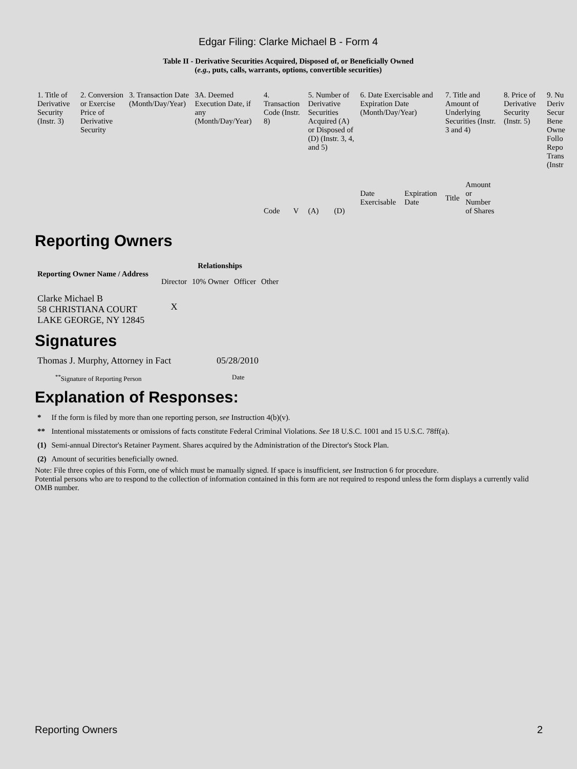Edgar Filing: Clarke Michael B - Form 4
Table II - Derivative Securities Acquired, Disposed of, or Beneficially Owned
(e.g., puts, calls, warrants, options, convertible securities)
| 1. Title of Derivative Security (Instr. 3) | 2. Conversion or Exercise Price of Derivative Security | 3. Transaction Date (Month/Day/Year) | 3A. Deemed Execution Date, if any (Month/Day/Year) | 4. Transaction Code (Instr. 8) | | 5. Number of Derivative Securities Acquired (A) or Disposed of (D) (Instr. 3, 4, and 5) | | 6. Date Exercisable and Expiration Date (Month/Day/Year) | | 7. Title and Amount of Underlying Securities (Instr. 3 and 4) | | 8. Price of Derivative Security (Instr. 5) | 9. Nu Deriv Secur Bene Owne Follo Repo Trans (Instr |
| | | | | Code | V | (A) | (D) | Date Exercisable | Expiration Date | Title | Amount or Number of Shares | | |
Reporting Owners
| Reporting Owner Name / Address | Relationships | | | |
| --- | --- | --- | --- | --- |
| | Director | 10% Owner | Officer | Other |
| Clarke Michael B 58 CHRISTIANA COURT LAKE GEORGE, NY 12845 | X | | | |
Signatures
| Thomas J. Murphy, Attorney in Fact | 05/28/2010 |
| <sup>**</sup> Signature of Reporting Person | Date |
Explanation of Responses:
| * | If the form is filed by more than one reporting person, see Instruction 4(b)(v). |
| ** | Intentional misstatements or omissions of facts constitute Federal Criminal Violations. See 18 U.S.C. 1001 and 15 U.S.C. 78ff(a). |
| (1) | Semi-annual Director's Retainer Payment. Shares acquired by the Administration of the Director's Stock Plan. |
| (2) | Amount of securities beneficially owned. |
Note: File three copies of this Form, one of which must be manually signed. If space is insufficient, see Instruction 6 for procedure.
Potential persons who are to respond to the collection of information contained in this form are not required to respond unless the form displays a currently valid OMB number.
Reporting Owners 2